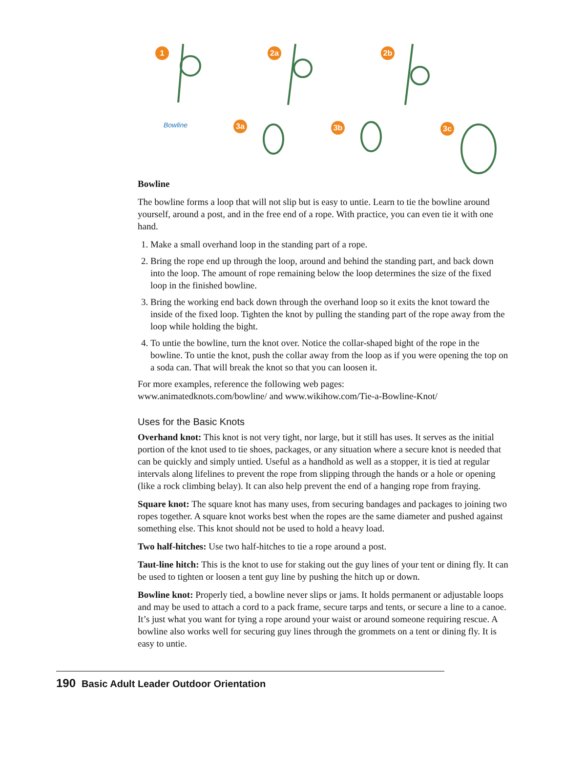1 2a 2b
Bowline 3a 3b 3c
Bowline
The bowline forms a loop that will not slip but is easy to untie. Learn to tie the bowline around yourself, around a post, and in the free end of a rope. With practice, you can even tie it with one hand.
1. Make a small overhand loop in the standing part of a rope.
2. Bring the rope end up through the loop, around and behind the standing part, and back down into the loop. The amount of rope remaining below the loop determines the size of the fixed loop in the finished bowline.
3. Bring the working end back down through the overhand loop so it exits the knot toward the inside of the fixed loop. Tighten the knot by pulling the standing part of the rope away from the loop while holding the bight.
4. To untie the bowline, turn the knot over. Notice the collar-shaped bight of the rope in the bowline. To untie the knot, push the collar away from the loop as if you were opening the top on a soda can. That will break the knot so that you can loosen it.
For more examples, reference the following web pages:
www.animatedknots.com/bowline/ and www.wikihow.com/Tie-a-Bowline-Knot/
Uses for the Basic Knots
Overhand knot: This knot is not very tight, nor large, but it still has uses. It serves as the initial portion of the knot used to tie shoes, packages, or any situation where a secure knot is needed that can be quickly and simply untied. Useful as a handhold as well as a stopper, it is tied at regular intervals along lifelines to prevent the rope from slipping through the hands or a hole or opening (like a rock climbing belay). It can also help prevent the end of a hanging rope from fraying.
Square knot: The square knot has many uses, from securing bandages and packages to joining two ropes together. A square knot works best when the ropes are the same diameter and pushed against something else. This knot should not be used to hold a heavy load.
Two half-hitches: Use two half-hitches to tie a rope around a post.
Taut-line hitch: This is the knot to use for staking out the guy lines of your tent or dining fly. It can be used to tighten or loosen a tent guy line by pushing the hitch up or down.
Bowline knot: Properly tied, a bowline never slips or jams. It holds permanent or adjustable loops and may be used to attach a cord to a pack frame, secure tarps and tents, or secure a line to a canoe. It’s just what you want for tying a rope around your waist or around someone requiring rescue. A bowline also works well for securing guy lines through the grommets on a tent or dining fly. It is easy to untie.
190 Basic Adult Leader Outdoor Orientation